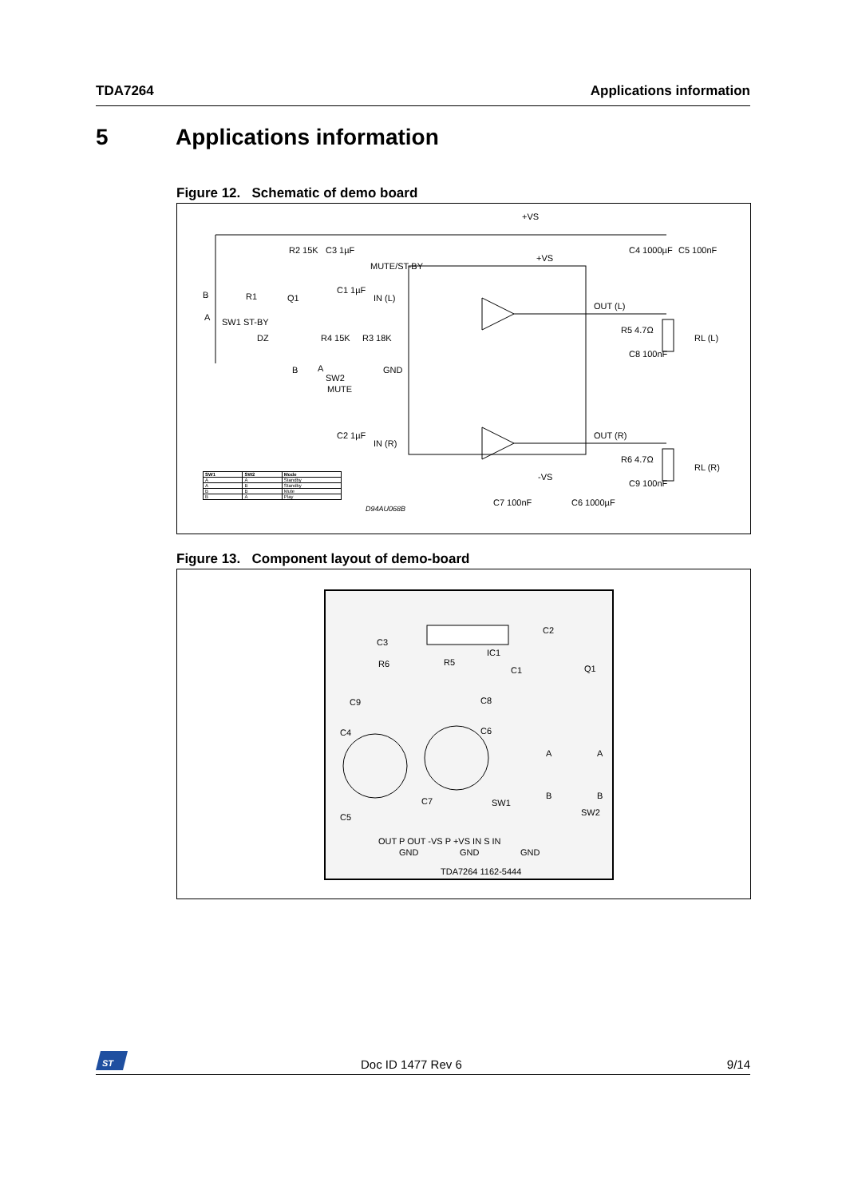TDA7264 Applications information
5 Applications information
Figure 12. Schematic of demo board
+VS
+VS
R2 15K
C3 1µF
MUTE/ST-BY
C1 1µF
IN (L)
R1
Q1
B
A
SW1 ST-BY
DZ
R4 15K
R3 18K
GND
B
A
SW2
MUTE
C2 1µF
IN (R)
C4 1000µF
C5 100nF
OUT (L)
R5 4.7Ω
C8 100nF
RL (L)
OUT (R)
R6 4.7Ω
C9 100nF
RL (R)
-VS
C7 100nF
C6 1000µF
D94AU068B
| SW1 | SW2 | Mode |
| --- | --- | --- |
| A | A | Standby |
| A | B | Standby |
| B | B | Mute |
| B | A | Play |
Figure 13. Component layout of demo-board
C3
C2
IC1
C1
Q1
R6
R5
C9
C8
C4
C6
C7
SW1
SW2
C5
A
A
B
B
OUT P OUT -VS P +VS IN S IN
GND
GND
GND
TDA7264 1162-5444
ST
Doc ID 1477 Rev 6 9/14